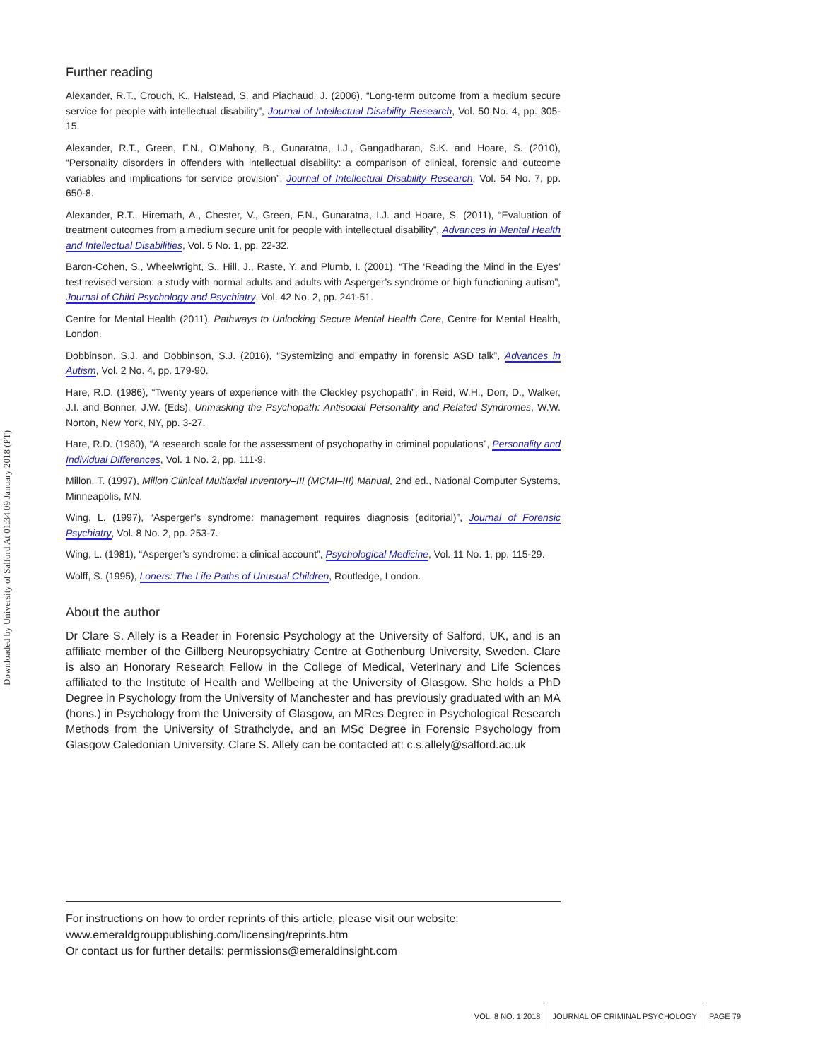Downloaded by University of Salford At 01:34 09 January 2018 (PT)
Further reading
Alexander, R.T., Crouch, K., Halstead, S. and Piachaud, J. (2006), “Long-term outcome from a medium secure service for people with intellectual disability”, Journal of Intellectual Disability Research, Vol. 50 No. 4, pp. 305-15.
Alexander, R.T., Green, F.N., O’Mahony, B., Gunaratna, I.J., Gangadharan, S.K. and Hoare, S. (2010), “Personality disorders in offenders with intellectual disability: a comparison of clinical, forensic and outcome variables and implications for service provision”, Journal of Intellectual Disability Research, Vol. 54 No. 7, pp. 650-8.
Alexander, R.T., Hiremath, A., Chester, V., Green, F.N., Gunaratna, I.J. and Hoare, S. (2011), “Evaluation of treatment outcomes from a medium secure unit for people with intellectual disability”, Advances in Mental Health and Intellectual Disabilities, Vol. 5 No. 1, pp. 22-32.
Baron-Cohen, S., Wheelwright, S., Hill, J., Raste, Y. and Plumb, I. (2001), “The ‘Reading the Mind in the Eyes’ test revised version: a study with normal adults and adults with Asperger’s syndrome or high functioning autism”, Journal of Child Psychology and Psychiatry, Vol. 42 No. 2, pp. 241-51.
Centre for Mental Health (2011), Pathways to Unlocking Secure Mental Health Care, Centre for Mental Health, London.
Dobbinson, S.J. and Dobbinson, S.J. (2016), “Systemizing and empathy in forensic ASD talk”, Advances in Autism, Vol. 2 No. 4, pp. 179-90.
Hare, R.D. (1986), “Twenty years of experience with the Cleckley psychopath”, in Reid, W.H., Dorr, D., Walker, J.I. and Bonner, J.W. (Eds), Unmasking the Psychopath: Antisocial Personality and Related Syndromes, W.W. Norton, New York, NY, pp. 3-27.
Hare, R.D. (1980), “A research scale for the assessment of psychopathy in criminal populations”, Personality and Individual Differences, Vol. 1 No. 2, pp. 111-9.
Millon, T. (1997), Millon Clinical Multiaxial Inventory–III (MCMI–III) Manual, 2nd ed., National Computer Systems, Minneapolis, MN.
Wing, L. (1997), “Asperger’s syndrome: management requires diagnosis (editorial)”, Journal of Forensic Psychiatry, Vol. 8 No. 2, pp. 253-7.
Wing, L. (1981), “Asperger’s syndrome: a clinical account”, Psychological Medicine, Vol. 11 No. 1, pp. 115-29.
Wolff, S. (1995), Loners: The Life Paths of Unusual Children, Routledge, London.
About the author
Dr Clare S. Allely is a Reader in Forensic Psychology at the University of Salford, UK, and is an affiliate member of the Gillberg Neuropsychiatry Centre at Gothenburg University, Sweden. Clare is also an Honorary Research Fellow in the College of Medical, Veterinary and Life Sciences affiliated to the Institute of Health and Wellbeing at the University of Glasgow. She holds a PhD Degree in Psychology from the University of Manchester and has previously graduated with an MA (hons.) in Psychology from the University of Glasgow, an MRes Degree in Psychological Research Methods from the University of Strathclyde, and an MSc Degree in Forensic Psychology from Glasgow Caledonian University. Clare S. Allely can be contacted at: c.s.allely@salford.ac.uk
For instructions on how to order reprints of this article, please visit our website:
www.emeraldgrouppublishing.com/licensing/reprints.htm
Or contact us for further details: permissions@emeraldinsight.com
VOL. 8 NO. 1 2018 JOURNAL OF CRIMINAL PSYCHOLOGY PAGE 79